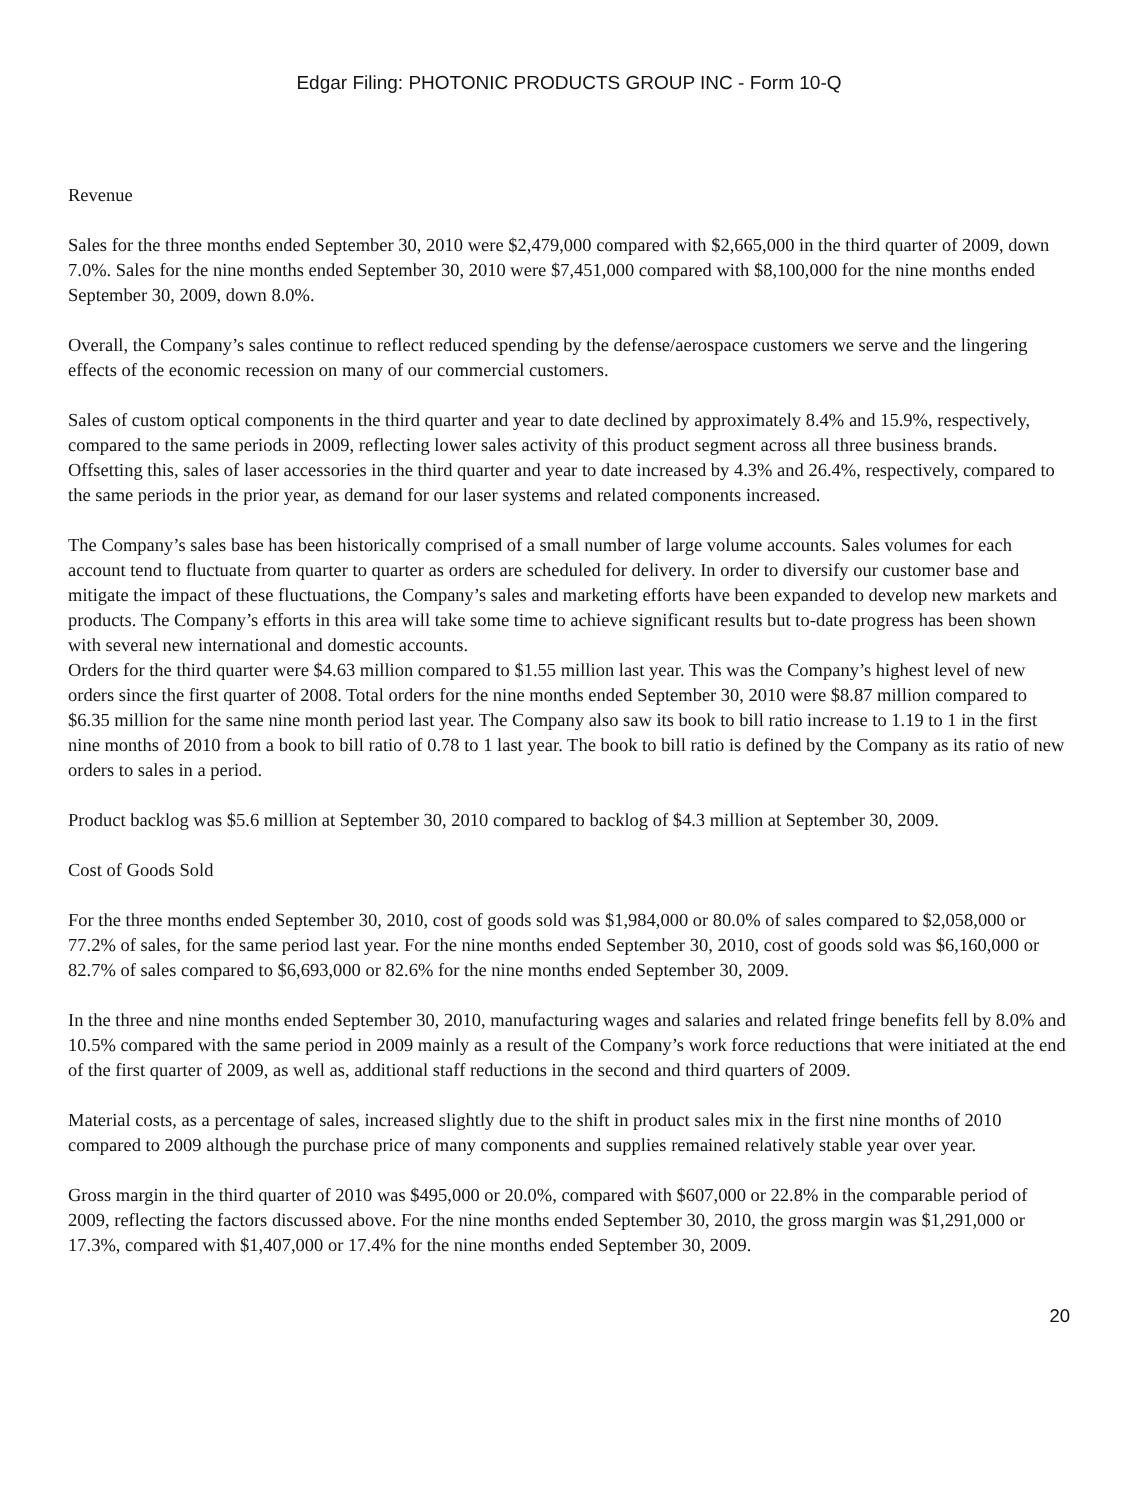Edgar Filing: PHOTONIC PRODUCTS GROUP INC - Form 10-Q
Revenue
Sales for the three months ended September 30, 2010 were $2,479,000 compared with $2,665,000 in the third quarter of 2009, down 7.0%. Sales for the nine months ended September 30, 2010 were $7,451,000 compared with $8,100,000 for the nine months ended September 30, 2009, down 8.0%.
Overall, the Company’s sales continue to reflect reduced spending by the defense/aerospace customers we serve and the lingering effects of the economic recession on many of our commercial customers.
Sales of custom optical components in the third quarter and year to date declined by approximately 8.4% and 15.9%, respectively, compared to the same periods in 2009, reflecting lower sales activity of this product segment across all three business brands. Offsetting this, sales of laser accessories in the third quarter and year to date increased by 4.3% and 26.4%, respectively, compared to the same periods in the prior year, as demand for our laser systems and related components increased.
The Company’s sales base has been historically comprised of a small number of large volume accounts. Sales volumes for each account tend to fluctuate from quarter to quarter as orders are scheduled for delivery. In order to diversify our customer base and mitigate the impact of these fluctuations, the Company’s sales and marketing efforts have been expanded to develop new markets and products. The Company’s efforts in this area will take some time to achieve significant results but to-date progress has been shown with several new international and domestic accounts.
Orders for the third quarter were $4.63 million compared to $1.55 million last year. This was the Company’s highest level of new orders since the first quarter of 2008. Total orders for the nine months ended September 30, 2010 were $8.87 million compared to $6.35 million for the same nine month period last year. The Company also saw its book to bill ratio increase to 1.19 to 1 in the first nine months of 2010 from a book to bill ratio of 0.78 to 1 last year. The book to bill ratio is defined by the Company as its ratio of new orders to sales in a period.
Product backlog was $5.6 million at September 30, 2010 compared to backlog of $4.3 million at September 30, 2009.
Cost of Goods Sold
For the three months ended September 30, 2010, cost of goods sold was $1,984,000 or 80.0% of sales compared to $2,058,000 or 77.2% of sales, for the same period last year. For the nine months ended September 30, 2010, cost of goods sold was $6,160,000 or 82.7% of sales compared to $6,693,000 or 82.6% for the nine months ended September 30, 2009.
In the three and nine months ended September 30, 2010, manufacturing wages and salaries and related fringe benefits fell by 8.0% and 10.5% compared with the same period in 2009 mainly as a result of the Company’s work force reductions that were initiated at the end of the first quarter of 2009, as well as, additional staff reductions in the second and third quarters of 2009.
Material costs, as a percentage of sales, increased slightly due to the shift in product sales mix in the first nine months of 2010 compared to 2009 although the purchase price of many components and supplies remained relatively stable year over year.
Gross margin in the third quarter of 2010 was $495,000 or 20.0%, compared with $607,000 or 22.8% in the comparable period of 2009, reflecting the factors discussed above. For the nine months ended September 30, 2010, the gross margin was $1,291,000 or 17.3%, compared with $1,407,000 or 17.4% for the nine months ended September 30, 2009.
20